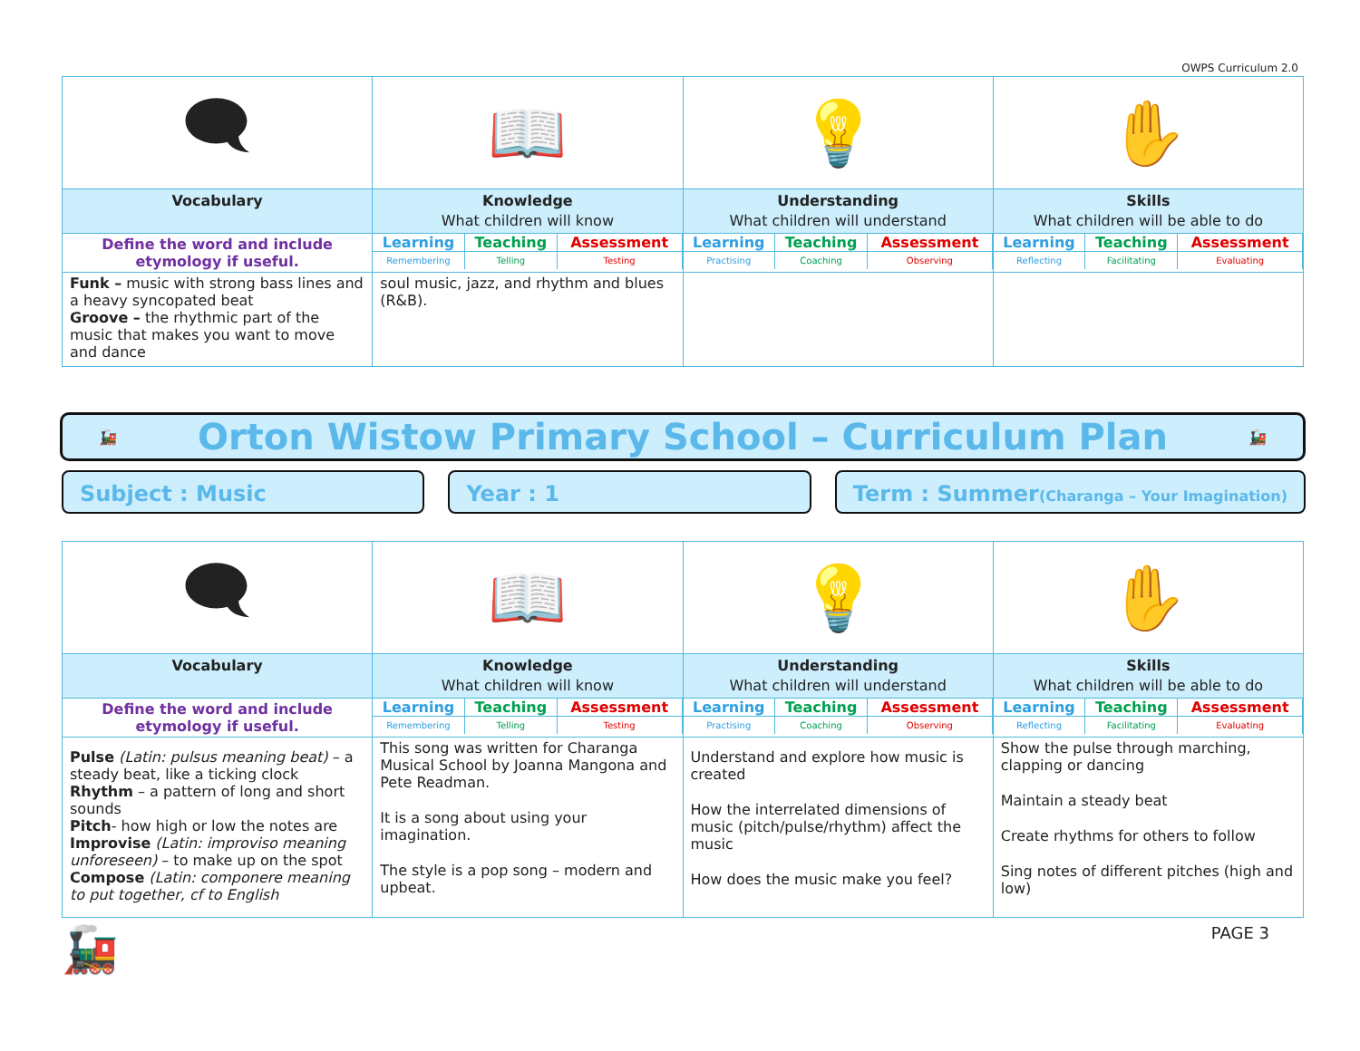OWPS Curriculum 2.0
| 🗨 | 📖 | 💡 | ✋ |
| Vocabulary | Knowledge What children will know | Understanding What children will understand | Skills What children will be able to do |
| Define the word and include etymology if useful. | / Learning / Teaching / Assessment / / Remembering / Telling / Testing / | / Learning / Teaching / Assessment / / Practising / Coaching / Observing / | / Learning / Teaching / Assessment / / Reflecting / Facilitating / Evaluating / |
| Funk – music with strong bass lines and a heavy syncopated beat Groove – the rhythmic part of the music that makes you want to move and dance | soul music, jazz, and rhythm and blues (R&B). | | |
🚂 Orton Wistow Primary School – Curriculum Plan 🚂
Subject : Music Year : 1 Term : Summer(Charanga – Your Imagination)
| 🗨 | 📖 | 💡 | ✋ |
| Vocabulary | Knowledge What children will know | Understanding What children will understand | Skills What children will be able to do |
| Define the word and include etymology if useful. | / Learning / Teaching / Assessment / / Remembering / Telling / Testing / | / Learning / Teaching / Assessment / / Practising / Coaching / Observing / | / Learning / Teaching / Assessment / / Reflecting / Facilitating / Evaluating / |
| Pulse (Latin: pulsus meaning beat) – a steady beat, like a ticking clock Rhythm – a pattern of long and short sounds Pitch - how high or low the notes are Improvise (Latin: improviso meaning unforeseen) – to make up on the spot Compose (Latin: componere meaning to put together, cf to English | This song was written for Charanga Musical School by Joanna Mangona and Pete Readman. It is a song about using your imagination. The style is a pop song – modern and upbeat. | Understand and explore how music is created How the interrelated dimensions of music (pitch/pulse/rhythm) affect the music How does the music make you feel? | Show the pulse through marching, clapping or dancing Maintain a steady beat Create rhythms for others to follow Sing notes of different pitches (high and low) |
🚂 PAGE 3